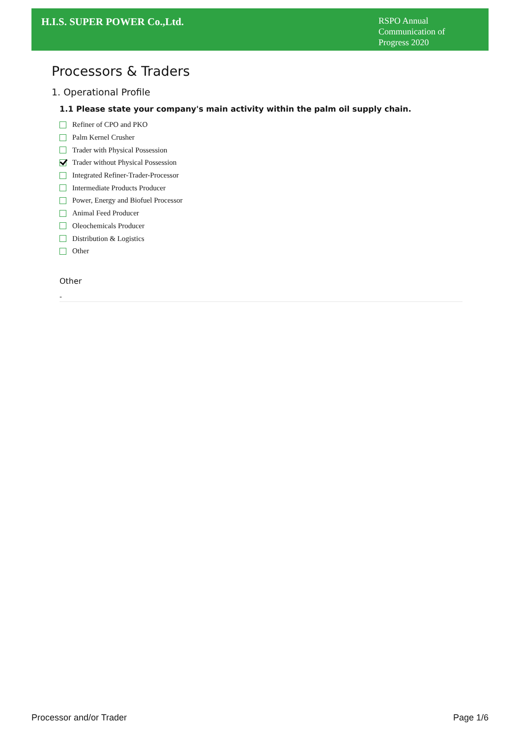H.I.S. SUPER POWER Co.,Ltd.
RSPO Annual Communication of Progress 2020
Processors & Traders
1. Operational Profile
1.1 Please state your company's main activity within the palm oil supply chain.
Refiner of CPO and PKO
Palm Kernel Crusher
Trader with Physical Possession
Trader without Physical Possession
Integrated Refiner-Trader-Processor
Intermediate Products Producer
Power, Energy and Biofuel Processor
Animal Feed Producer
Oleochemicals Producer
Distribution & Logistics
Other
Other
-
Processor and/or Trader Page 1/6